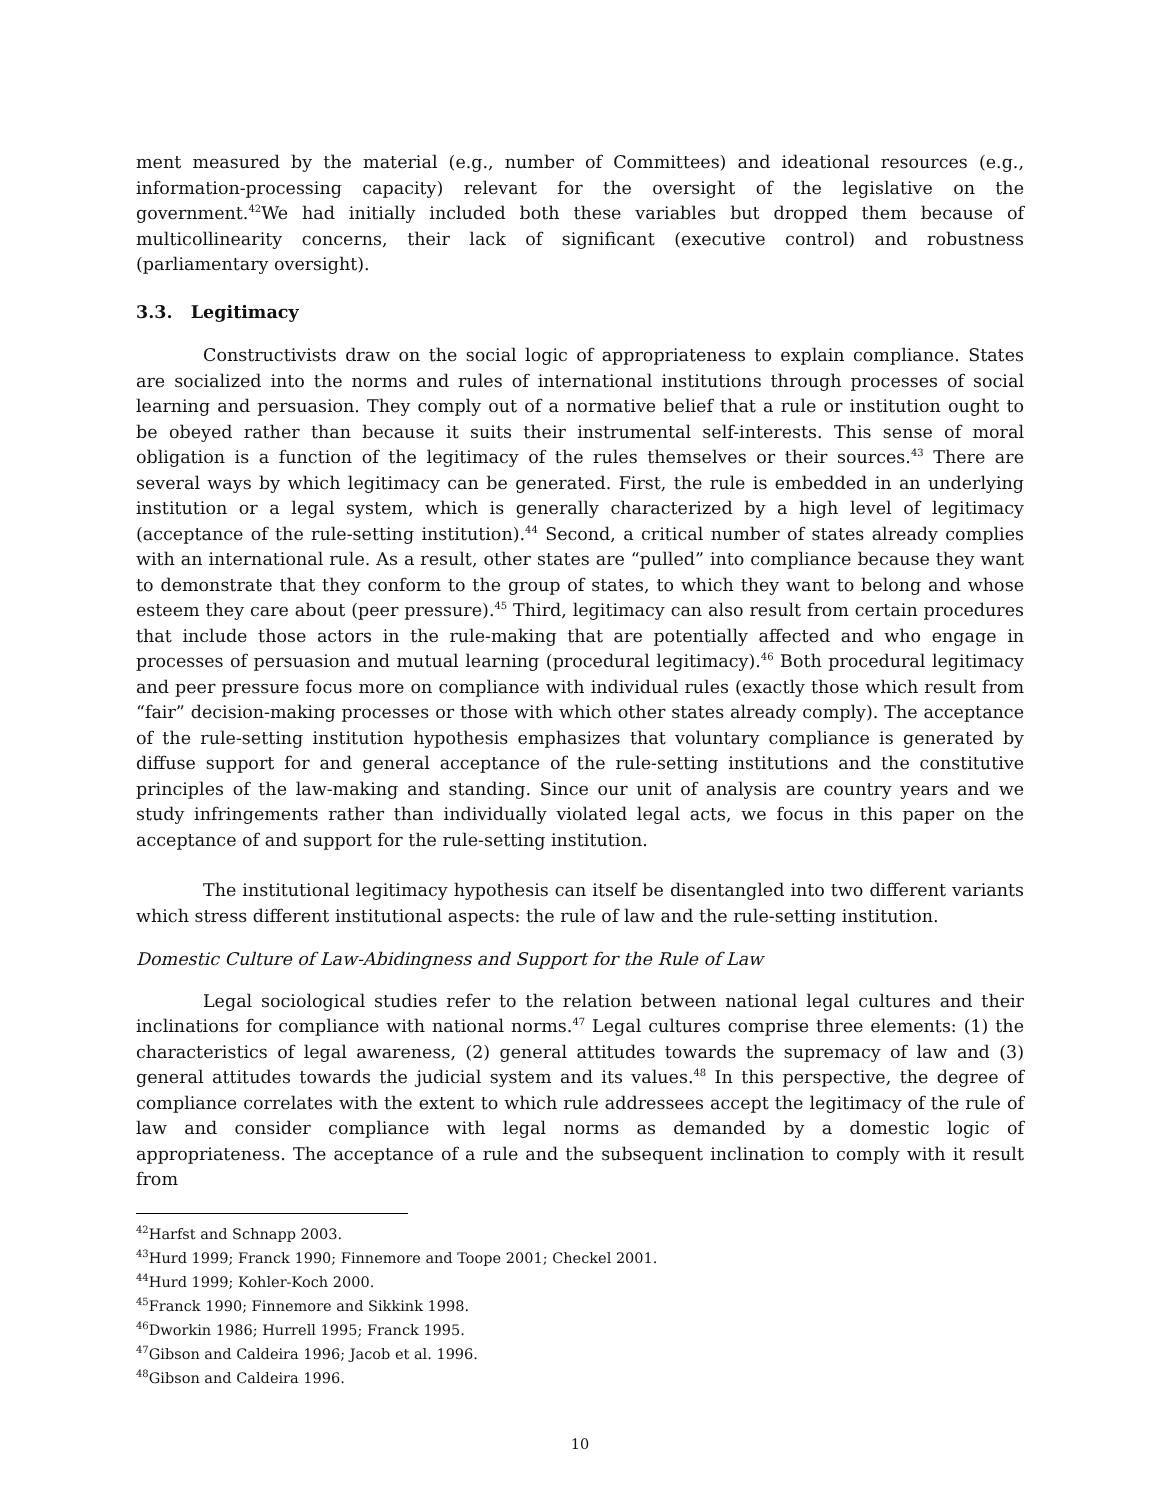ment measured by the material (e.g., number of Committees) and ideational resources (e.g., information-processing capacity) relevant for the oversight of the legislative on the government.<sup>42</sup>We had initially included both these variables but dropped them because of multicollinearity concerns, their lack of significant (executive control) and robustness (parliamentary oversight).
3.3. Legitimacy
Constructivists draw on the social logic of appropriateness to explain compliance. States are socialized into the norms and rules of international institutions through processes of social learning and persuasion. They comply out of a normative belief that a rule or institution ought to be obeyed rather than because it suits their instrumental self-interests. This sense of moral obligation is a function of the legitimacy of the rules themselves or their sources.<sup>43</sup> There are several ways by which legitimacy can be generated. First, the rule is embedded in an underlying institution or a legal system, which is generally characterized by a high level of legitimacy (acceptance of the rule-setting institution).<sup>44</sup> Second, a critical number of states already complies with an international rule. As a result, other states are “pulled” into compliance because they want to demonstrate that they conform to the group of states, to which they want to belong and whose esteem they care about (peer pressure).<sup>45</sup> Third, legitimacy can also result from certain procedures that include those actors in the rule-making that are potentially affected and who engage in processes of persuasion and mutual learning (procedural legitimacy).<sup>46</sup> Both procedural legitimacy and peer pressure focus more on compliance with individual rules (exactly those which result from “fair” decision-making processes or those with which other states already comply). The acceptance of the rule-setting institution hypothesis emphasizes that voluntary compliance is generated by diffuse support for and general acceptance of the rule-setting institutions and the constitutive principles of the law-making and standing. Since our unit of analysis are country years and we study infringements rather than individually violated legal acts, we focus in this paper on the acceptance of and support for the rule-setting institution.
The institutional legitimacy hypothesis can itself be disentangled into two different variants which stress different institutional aspects: the rule of law and the rule-setting institution.
Domestic Culture of Law-Abidingness and Support for the Rule of Law
Legal sociological studies refer to the relation between national legal cultures and their inclinations for compliance with national norms.<sup>47</sup> Legal cultures comprise three elements: (1) the characteristics of legal awareness, (2) general attitudes towards the supremacy of law and (3) general attitudes towards the judicial system and its values.<sup>48</sup> In this perspective, the degree of compliance correlates with the extent to which rule addressees accept the legitimacy of the rule of law and consider compliance with legal norms as demanded by a domestic logic of appropriateness. The acceptance of a rule and the subsequent inclination to comply with it result from
<sup>42</sup> Harfst and Schnapp 2003.
<sup>43</sup> Hurd 1999; Franck 1990; Finnemore and Toope 2001; Checkel 2001.
<sup>44</sup> Hurd 1999; Kohler-Koch 2000.
<sup>45</sup> Franck 1990; Finnemore and Sikkink 1998.
<sup>46</sup> Dworkin 1986; Hurrell 1995; Franck 1995.
<sup>47</sup> Gibson and Caldeira 1996; Jacob et al. 1996.
<sup>48</sup> Gibson and Caldeira 1996.
10